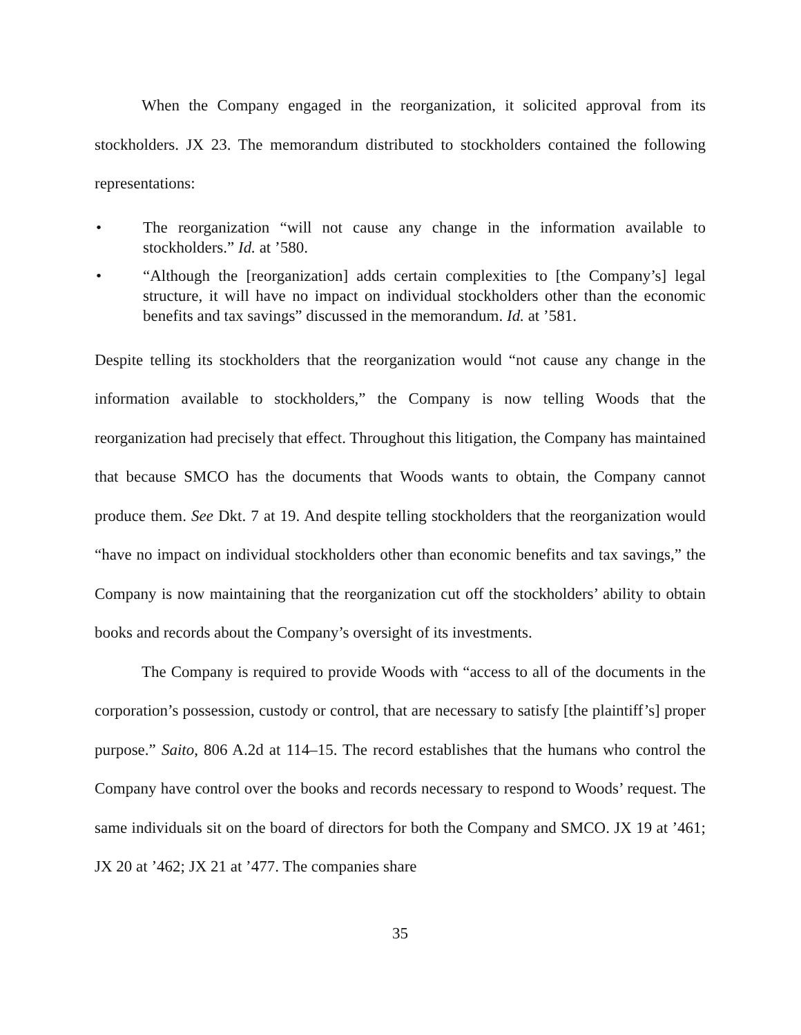When the Company engaged in the reorganization, it solicited approval from its stockholders. JX 23. The memorandum distributed to stockholders contained the following representations:
• The reorganization “will not cause any change in the information available to stockholders.” Id. at ’580.
• “Although the [reorganization] adds certain complexities to [the Company’s] legal structure, it will have no impact on individual stockholders other than the economic benefits and tax savings” discussed in the memorandum. Id. at ’581.
Despite telling its stockholders that the reorganization would “not cause any change in the information available to stockholders,” the Company is now telling Woods that the reorganization had precisely that effect. Throughout this litigation, the Company has maintained that because SMCO has the documents that Woods wants to obtain, the Company cannot produce them. See Dkt. 7 at 19. And despite telling stockholders that the reorganization would “have no impact on individual stockholders other than economic benefits and tax savings,” the Company is now maintaining that the reorganization cut off the stockholders’ ability to obtain books and records about the Company’s oversight of its investments.
The Company is required to provide Woods with “access to all of the documents in the corporation’s possession, custody or control, that are necessary to satisfy [the plaintiff’s] proper purpose.” Saito, 806 A.2d at 114–15. The record establishes that the humans who control the Company have control over the books and records necessary to respond to Woods’ request. The same individuals sit on the board of directors for both the Company and SMCO. JX 19 at ’461; JX 20 at ’462; JX 21 at ’477. The companies share
35